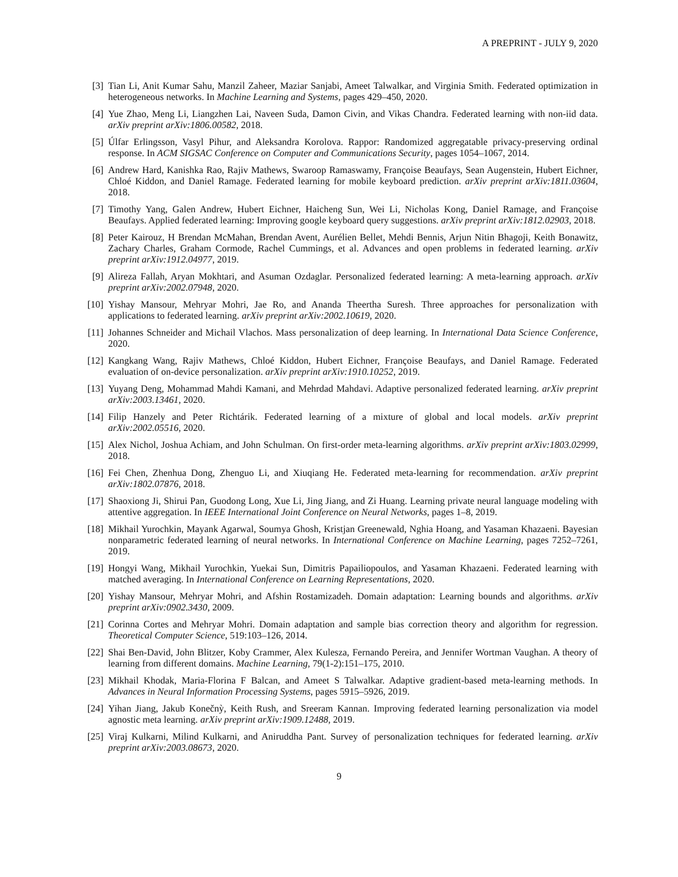A PREPRINT - JULY 9, 2020
[3] Tian Li, Anit Kumar Sahu, Manzil Zaheer, Maziar Sanjabi, Ameet Talwalkar, and Virginia Smith. Federated optimization in heterogeneous networks. In Machine Learning and Systems, pages 429–450, 2020.
[4] Yue Zhao, Meng Li, Liangzhen Lai, Naveen Suda, Damon Civin, and Vikas Chandra. Federated learning with non-iid data. arXiv preprint arXiv:1806.00582, 2018.
[5] Úlfar Erlingsson, Vasyl Pihur, and Aleksandra Korolova. Rappor: Randomized aggregatable privacy-preserving ordinal response. In ACM SIGSAC Conference on Computer and Communications Security, pages 1054–1067, 2014.
[6] Andrew Hard, Kanishka Rao, Rajiv Mathews, Swaroop Ramaswamy, Françoise Beaufays, Sean Augenstein, Hubert Eichner, Chloé Kiddon, and Daniel Ramage. Federated learning for mobile keyboard prediction. arXiv preprint arXiv:1811.03604, 2018.
[7] Timothy Yang, Galen Andrew, Hubert Eichner, Haicheng Sun, Wei Li, Nicholas Kong, Daniel Ramage, and Françoise Beaufays. Applied federated learning: Improving google keyboard query suggestions. arXiv preprint arXiv:1812.02903, 2018.
[8] Peter Kairouz, H Brendan McMahan, Brendan Avent, Aurélien Bellet, Mehdi Bennis, Arjun Nitin Bhagoji, Keith Bonawitz, Zachary Charles, Graham Cormode, Rachel Cummings, et al. Advances and open problems in federated learning. arXiv preprint arXiv:1912.04977, 2019.
[9] Alireza Fallah, Aryan Mokhtari, and Asuman Ozdaglar. Personalized federated learning: A meta-learning approach. arXiv preprint arXiv:2002.07948, 2020.
[10] Yishay Mansour, Mehryar Mohri, Jae Ro, and Ananda Theertha Suresh. Three approaches for personalization with applications to federated learning. arXiv preprint arXiv:2002.10619, 2020.
[11] Johannes Schneider and Michail Vlachos. Mass personalization of deep learning. In International Data Science Conference, 2020.
[12] Kangkang Wang, Rajiv Mathews, Chloé Kiddon, Hubert Eichner, Françoise Beaufays, and Daniel Ramage. Federated evaluation of on-device personalization. arXiv preprint arXiv:1910.10252, 2019.
[13] Yuyang Deng, Mohammad Mahdi Kamani, and Mehrdad Mahdavi. Adaptive personalized federated learning. arXiv preprint arXiv:2003.13461, 2020.
[14] Filip Hanzely and Peter Richtárik. Federated learning of a mixture of global and local models. arXiv preprint arXiv:2002.05516, 2020.
[15] Alex Nichol, Joshua Achiam, and John Schulman. On first-order meta-learning algorithms. arXiv preprint arXiv:1803.02999, 2018.
[16] Fei Chen, Zhenhua Dong, Zhenguo Li, and Xiuqiang He. Federated meta-learning for recommendation. arXiv preprint arXiv:1802.07876, 2018.
[17] Shaoxiong Ji, Shirui Pan, Guodong Long, Xue Li, Jing Jiang, and Zi Huang. Learning private neural language modeling with attentive aggregation. In IEEE International Joint Conference on Neural Networks, pages 1–8, 2019.
[18] Mikhail Yurochkin, Mayank Agarwal, Soumya Ghosh, Kristjan Greenewald, Nghia Hoang, and Yasaman Khazaeni. Bayesian nonparametric federated learning of neural networks. In International Conference on Machine Learning, pages 7252–7261, 2019.
[19] Hongyi Wang, Mikhail Yurochkin, Yuekai Sun, Dimitris Papailiopoulos, and Yasaman Khazaeni. Federated learning with matched averaging. In International Conference on Learning Representations, 2020.
[20] Yishay Mansour, Mehryar Mohri, and Afshin Rostamizadeh. Domain adaptation: Learning bounds and algorithms. arXiv preprint arXiv:0902.3430, 2009.
[21] Corinna Cortes and Mehryar Mohri. Domain adaptation and sample bias correction theory and algorithm for regression. Theoretical Computer Science, 519:103–126, 2014.
[22] Shai Ben-David, John Blitzer, Koby Crammer, Alex Kulesza, Fernando Pereira, and Jennifer Wortman Vaughan. A theory of learning from different domains. Machine Learning, 79(1-2):151–175, 2010.
[23] Mikhail Khodak, Maria-Florina F Balcan, and Ameet S Talwalkar. Adaptive gradient-based meta-learning methods. In Advances in Neural Information Processing Systems, pages 5915–5926, 2019.
[24] Yihan Jiang, Jakub Konečnỳ, Keith Rush, and Sreeram Kannan. Improving federated learning personalization via model agnostic meta learning. arXiv preprint arXiv:1909.12488, 2019.
[25] Viraj Kulkarni, Milind Kulkarni, and Aniruddha Pant. Survey of personalization techniques for federated learning. arXiv preprint arXiv:2003.08673, 2020.
9